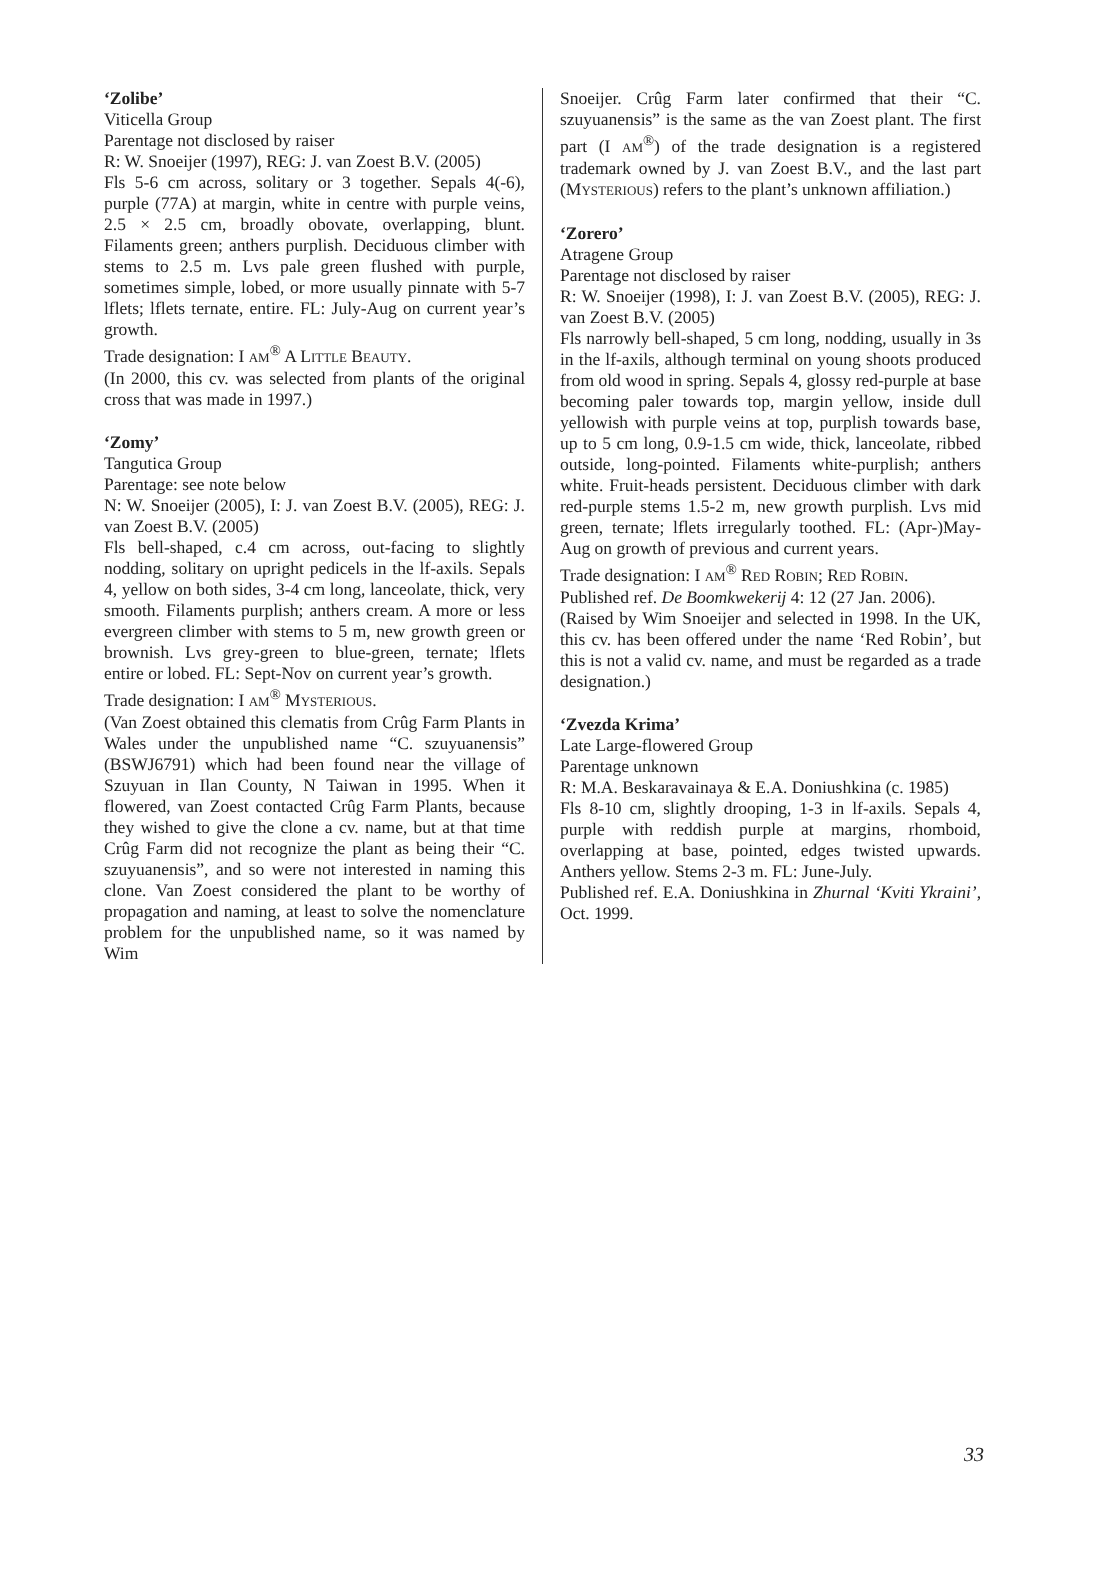‘Zolibe’
Viticella Group
Parentage not disclosed by raiser
R: W. Snoeijer (1997), REG: J. van Zoest B.V. (2005)
Fls 5-6 cm across, solitary or 3 together. Sepals 4(-6), purple (77A) at margin, white in centre with purple veins, 2.5 × 2.5 cm, broadly obovate, overlapping, blunt. Filaments green; anthers purplish. Deciduous climber with stems to 2.5 m. Lvs pale green flushed with purple, sometimes simple, lobed, or more usually pinnate with 5-7 lflets; lflets ternate, entire. FL: July-Aug on current year’s growth.
Trade designation: I AM<sup>®</sup> A LITTLE BEAUTY.
(In 2000, this cv. was selected from plants of the original cross that was made in 1997.)
‘Zomy’
Tangutica Group
Parentage: see note below
N: W. Snoeijer (2005), I: J. van Zoest B.V. (2005), REG: J. van Zoest B.V. (2005)
Fls bell-shaped, c.4 cm across, out-facing to slightly nodding, solitary on upright pedicels in the lf-axils. Sepals 4, yellow on both sides, 3-4 cm long, lanceolate, thick, very smooth. Filaments purplish; anthers cream. A more or less evergreen climber with stems to 5 m, new growth green or brownish. Lvs grey-green to blue-green, ternate; lflets entire or lobed. FL: Sept-Nov on current year’s growth.
Trade designation: I AM<sup>®</sup> MYSTERIOUS.
(Van Zoest obtained this clematis from Crûg Farm Plants in Wales under the unpublished name “C. szuyuanensis” (BSWJ6791) which had been found near the village of Szuyuan in Ilan County, N Taiwan in 1995. When it flowered, van Zoest contacted Crûg Farm Plants, because they wished to give the clone a cv. name, but at that time Crûg Farm did not recognize the plant as being their “C. szuyuanensis”, and so were not interested in naming this clone. Van Zoest considered the plant to be worthy of propagation and naming, at least to solve the nomenclature problem for the unpublished name, so it was named by Wim
Snoeijer. Crûg Farm later confirmed that their “C. szuyuanensis” is the same as the van Zoest plant. The first part (I AM<sup>®</sup>) of the trade designation is a registered trademark owned by J. van Zoest B.V., and the last part (MYSTERIOUS) refers to the plant’s unknown affiliation.)
‘Zorero’
Atragene Group
Parentage not disclosed by raiser
R: W. Snoeijer (1998), I: J. van Zoest B.V. (2005), REG: J. van Zoest B.V. (2005)
Fls narrowly bell-shaped, 5 cm long, nodding, usually in 3s in the lf-axils, although terminal on young shoots produced from old wood in spring. Sepals 4, glossy red-purple at base becoming paler towards top, margin yellow, inside dull yellowish with purple veins at top, purplish towards base, up to 5 cm long, 0.9-1.5 cm wide, thick, lanceolate, ribbed outside, long-pointed. Filaments white-purplish; anthers white. Fruit-heads persistent. Deciduous climber with dark red-purple stems 1.5-2 m, new growth purplish. Lvs mid green, ternate; lflets irregularly toothed. FL: (Apr-)May-Aug on growth of previous and current years.
Trade designation: I AM<sup>®</sup> RED ROBIN; RED ROBIN.
Published ref. De Boomkwekerij 4: 12 (27 Jan. 2006).
(Raised by Wim Snoeijer and selected in 1998. In the UK, this cv. has been offered under the name ‘Red Robin’, but this is not a valid cv. name, and must be regarded as a trade designation.)
‘Zvezda Krima’
Late Large-flowered Group
Parentage unknown
R: M.A. Beskaravainaya & E.A. Doniushkina (c. 1985)
Fls 8-10 cm, slightly drooping, 1-3 in lf-axils. Sepals 4, purple with reddish purple at margins, rhomboid, overlapping at base, pointed, edges twisted upwards. Anthers yellow. Stems 2-3 m. FL: June-July.
Published ref. E.A. Doniushkina in Zhurnal ‘Kviti Ykraini’, Oct. 1999.
33